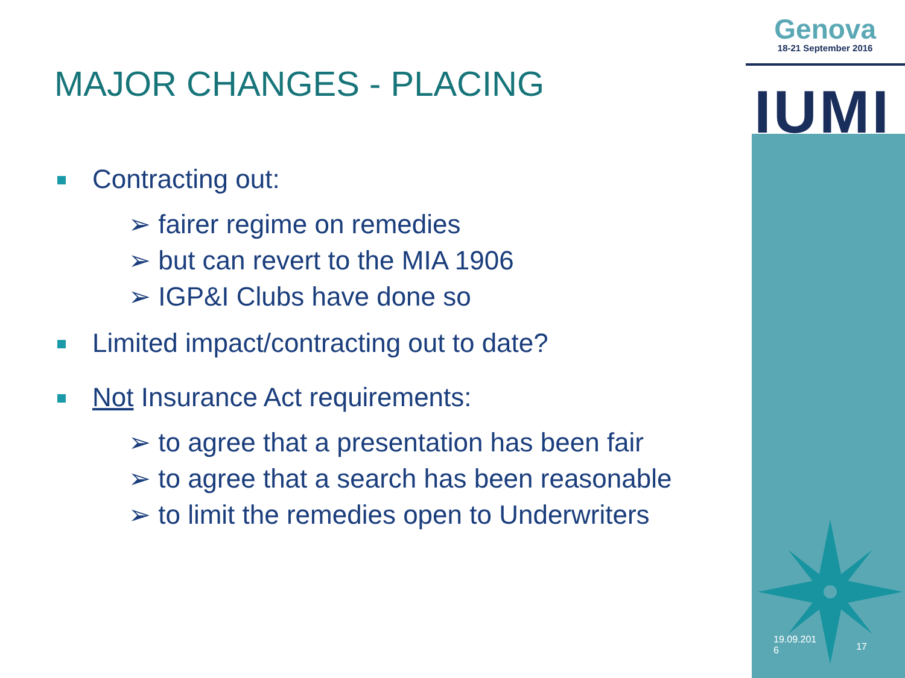Genova
18-21 September 2016
IUMI
MAJOR CHANGES - PLACING
Contracting out:
➢ fairer regime on remedies
➢ but can revert to the MIA 1906
➢ IGP&I Clubs have done so
Limited impact/contracting out to date?
Not Insurance Act requirements:
➢ to agree that a presentation has been fair
➢ to agree that a search has been reasonable
➢ to limit the remedies open to Underwriters
19.09.201
6 17